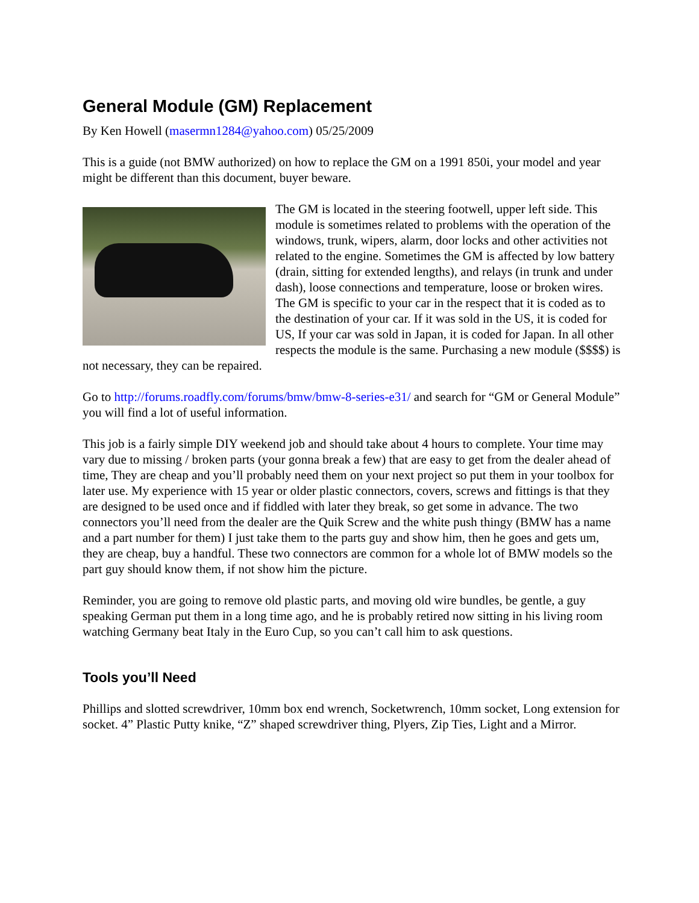General Module (GM) Replacement
By Ken Howell (masermn1284@yahoo.com) 05/25/2009
This is a guide (not BMW authorized) on how to replace the GM on a 1991 850i, your model and year might be different than this document, buyer beware.
The GM is located in the steering footwell, upper left side. This module is sometimes related to problems with the operation of the windows, trunk, wipers, alarm, door locks and other activities not related to the engine. Sometimes the GM is affected by low battery (drain, sitting for extended lengths), and relays (in trunk and under dash), loose connections and temperature, loose or broken wires. The GM is specific to your car in the respect that it is coded as to the destination of your car. If it was sold in the US, it is coded for US, If your car was sold in Japan, it is coded for Japan. In all other respects the module is the same. Purchasing a new module ($$$$) is not necessary, they can be repaired.
Go to http://forums.roadfly.com/forums/bmw/bmw-8-series-e31/ and search for “GM or General Module” you will find a lot of useful information.
This job is a fairly simple DIY weekend job and should take about 4 hours to complete. Your time may vary due to missing / broken parts (your gonna break a few) that are easy to get from the dealer ahead of time, They are cheap and you’ll probably need them on your next project so put them in your toolbox for later use. My experience with 15 year or older plastic connectors, covers, screws and fittings is that they are designed to be used once and if fiddled with later they break, so get some in advance. The two connectors you’ll need from the dealer are the Quik Screw and the white push thingy (BMW has a name and a part number for them) I just take them to the parts guy and show him, then he goes and gets um, they are cheap, buy a handful. These two connectors are common for a whole lot of BMW models so the part guy should know them, if not show him the picture.
Reminder, you are going to remove old plastic parts, and moving old wire bundles, be gentle, a guy speaking German put them in a long time ago, and he is probably retired now sitting in his living room watching Germany beat Italy in the Euro Cup, so you can’t call him to ask questions.
Tools you’ll Need
Phillips and slotted screwdriver, 10mm box end wrench, Socketwrench, 10mm socket, Long extension for socket. 4” Plastic Putty knike, “Z” shaped screwdriver thing, Plyers, Zip Ties, Light and a Mirror.